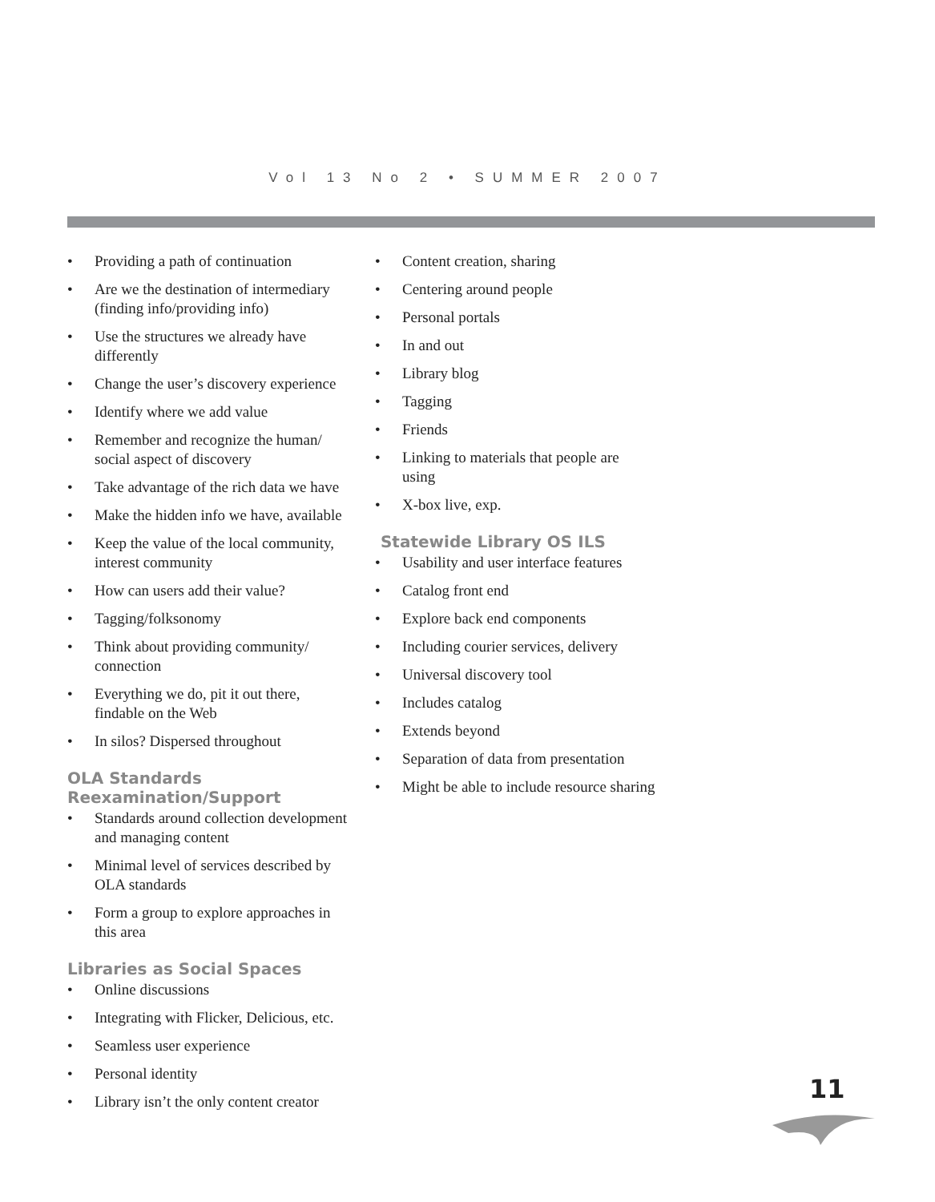Vol 13 No 2 • SUMMER 2007
• Providing a path of continuation
• Are we the destination of intermediary (finding info/providing info)
• Use the structures we already have differently
• Change the user’s discovery experience
• Identify where we add value
• Remember and recognize the human/ social aspect of discovery
• Take advantage of the rich data we have
• Make the hidden info we have, available
• Keep the value of the local community, interest community
• How can users add their value?
• Tagging/folksonomy
• Think about providing community/ connection
• Everything we do, pit it out there, findable on the Web
• In silos? Dispersed throughout
OLA Standards Reexamination/Support
• Standards around collection development and managing content
• Minimal level of services described by OLA standards
• Form a group to explore approaches in this area
Libraries as Social Spaces
• Online discussions
• Integrating with Flicker, Delicious, etc.
• Seamless user experience
• Personal identity
• Library isn’t the only content creator
• Content creation, sharing
• Centering around people
• Personal portals
• In and out
• Library blog
• Tagging
• Friends
• Linking to materials that people are using
• X-box live, exp.
Statewide Library OS ILS
• Usability and user interface features
• Catalog front end
• Explore back end components
• Including courier services, delivery
• Universal discovery tool
• Includes catalog
• Extends beyond
• Separation of data from presentation
• Might be able to include resource sharing
11